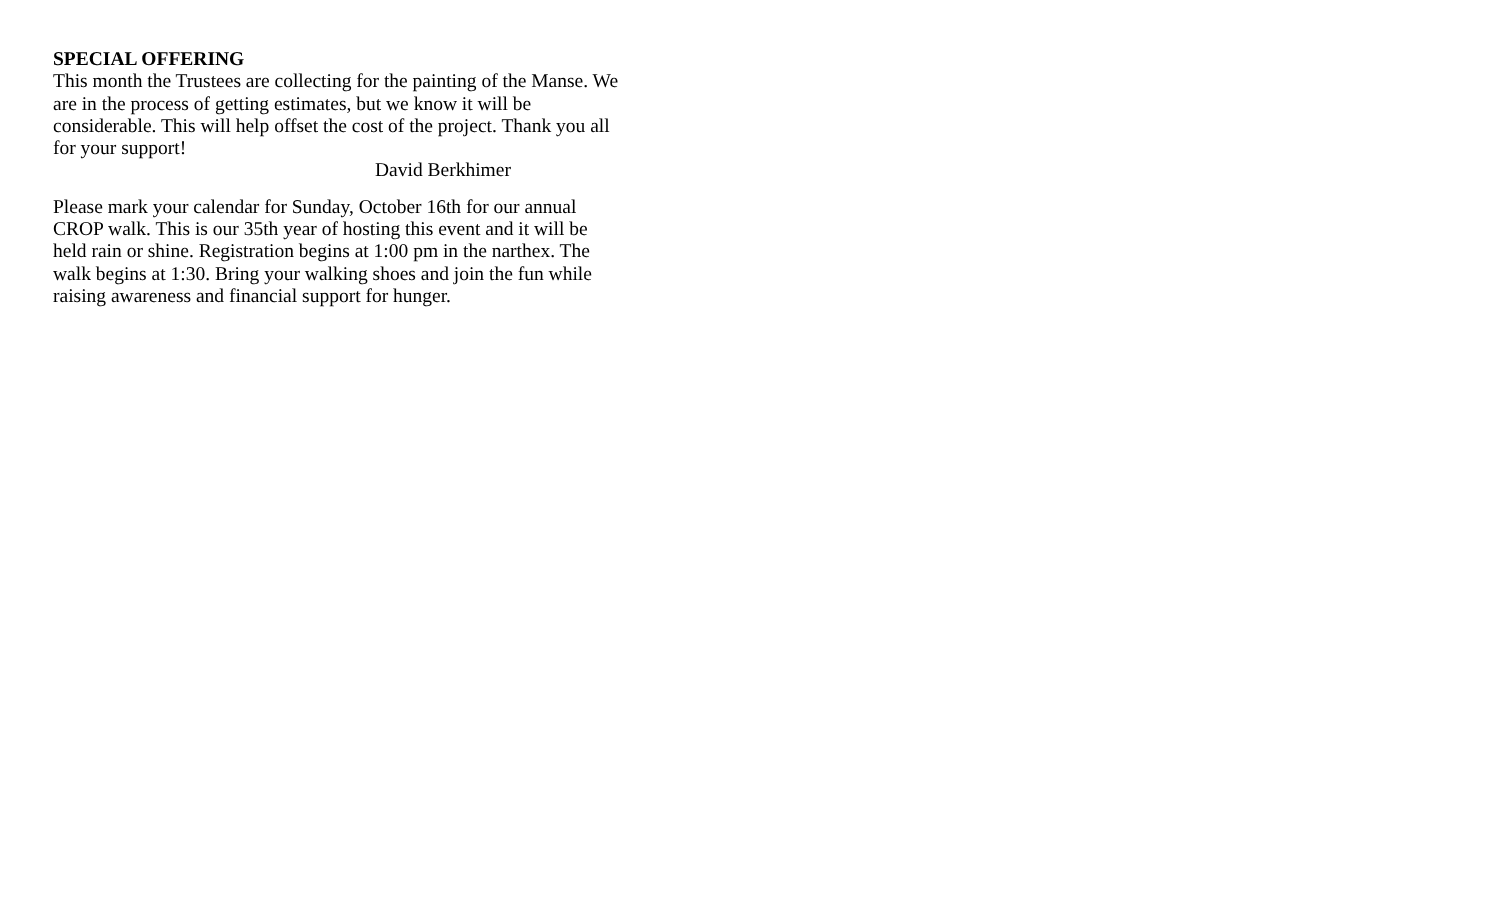SPECIAL OFFERING
This month the Trustees are collecting for the painting of the Manse. We are in the process of getting estimates, but we know it will be considerable. This will help offset the cost of the project. Thank you all for your support!
David Berkhimer
Please mark your calendar for Sunday, October 16th for our annual CROP walk. This is our 35th year of hosting this event and it will be held rain or shine. Registration begins at 1:00 pm in the narthex. The walk begins at 1:30. Bring your walking shoes and join the fun while raising awareness and financial support for hunger.